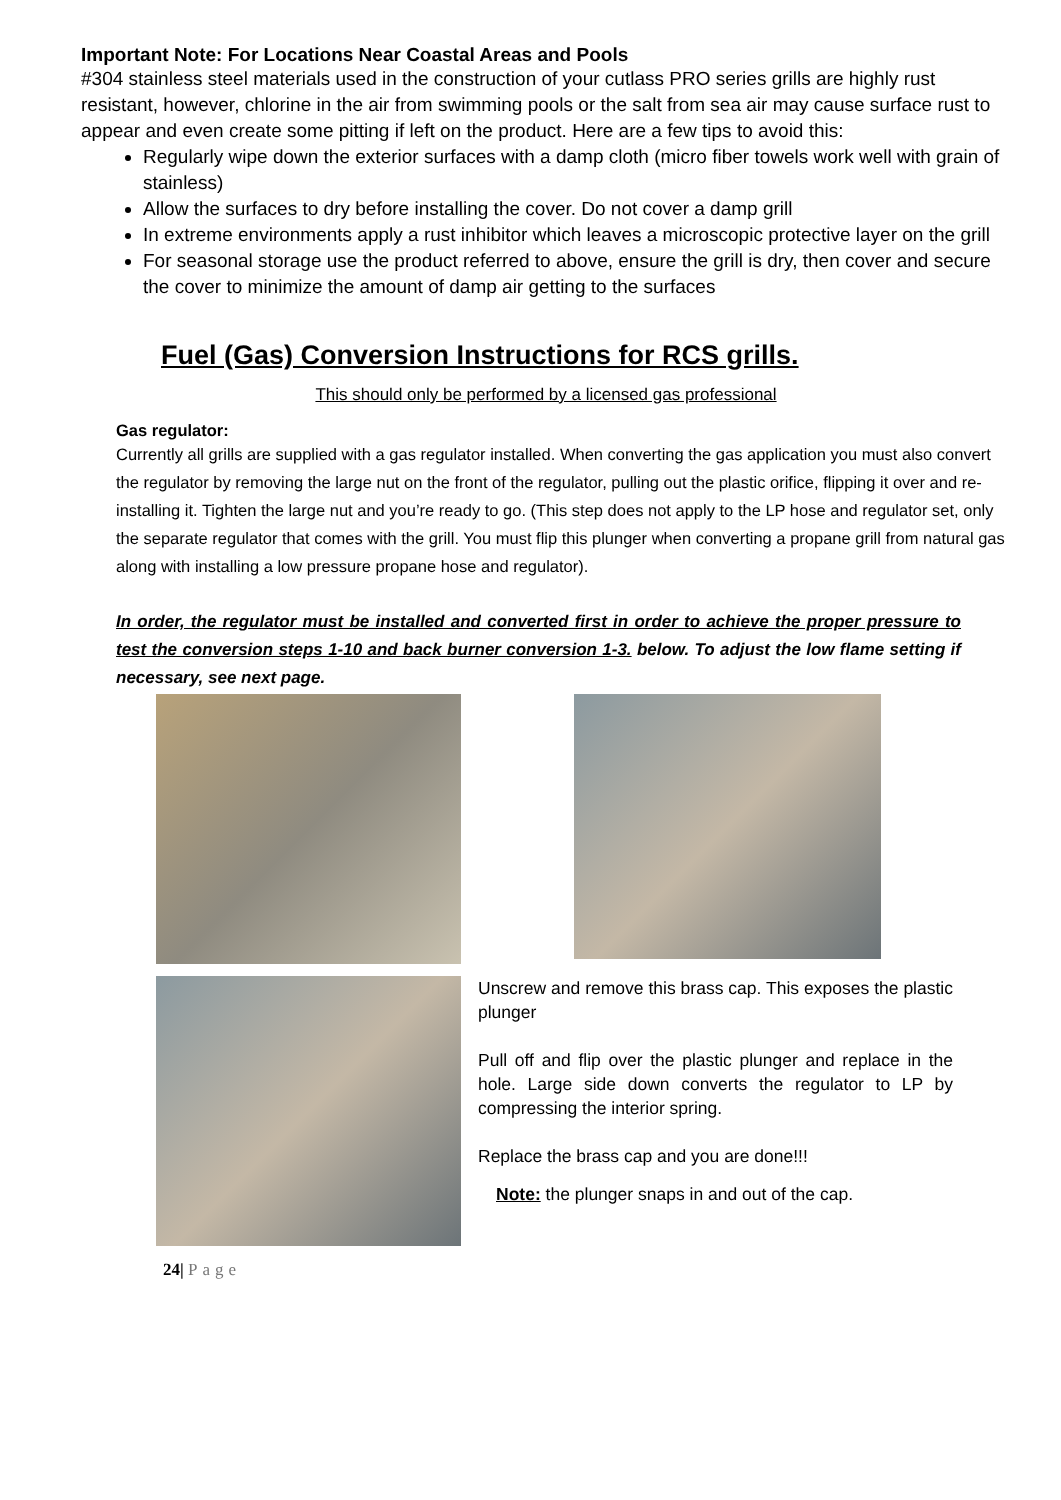Important Note: For Locations Near Coastal Areas and Pools
#304 stainless steel materials used in the construction of your cutlass PRO series grills are highly rust resistant, however, chlorine in the air from swimming pools or the salt from sea air may cause surface rust to appear and even create some pitting if left on the product. Here are a few tips to avoid this:
Regularly wipe down the exterior surfaces with a damp cloth (micro fiber towels work well with grain of stainless)
Allow the surfaces to dry before installing the cover. Do not cover a damp grill
In extreme environments apply a rust inhibitor which leaves a microscopic protective layer on the grill
For seasonal storage use the product referred to above, ensure the grill is dry, then cover and secure the cover to minimize the amount of damp air getting to the surfaces
Fuel (Gas) Conversion Instructions for RCS grills.
This should only be performed by a licensed gas professional
Gas regulator:
Currently all grills are supplied with a gas regulator installed. When converting the gas application you must also convert the regulator by removing the large nut on the front of the regulator, pulling out the plastic orifice, flipping it over and re-installing it. Tighten the large nut and you’re ready to go. (This step does not apply to the LP hose and regulator set, only the separate regulator that comes with the grill. You must flip this plunger when converting a propane grill from natural gas along with installing a low pressure propane hose and regulator).
In order, the regulator must be installed and converted first in order to achieve the proper pressure to test the conversion steps 1-10 and back burner conversion 1-3. below. To adjust the low flame setting if necessary, see next page.
Unscrew and remove this brass cap. This exposes the plastic plunger
Pull off and flip over the plastic plunger and replace in the hole. Large side down converts the regulator to LP by compressing the interior spring.
Replace the brass cap and you are done!!!
Note: the plunger snaps in and out of the cap.
24| Page